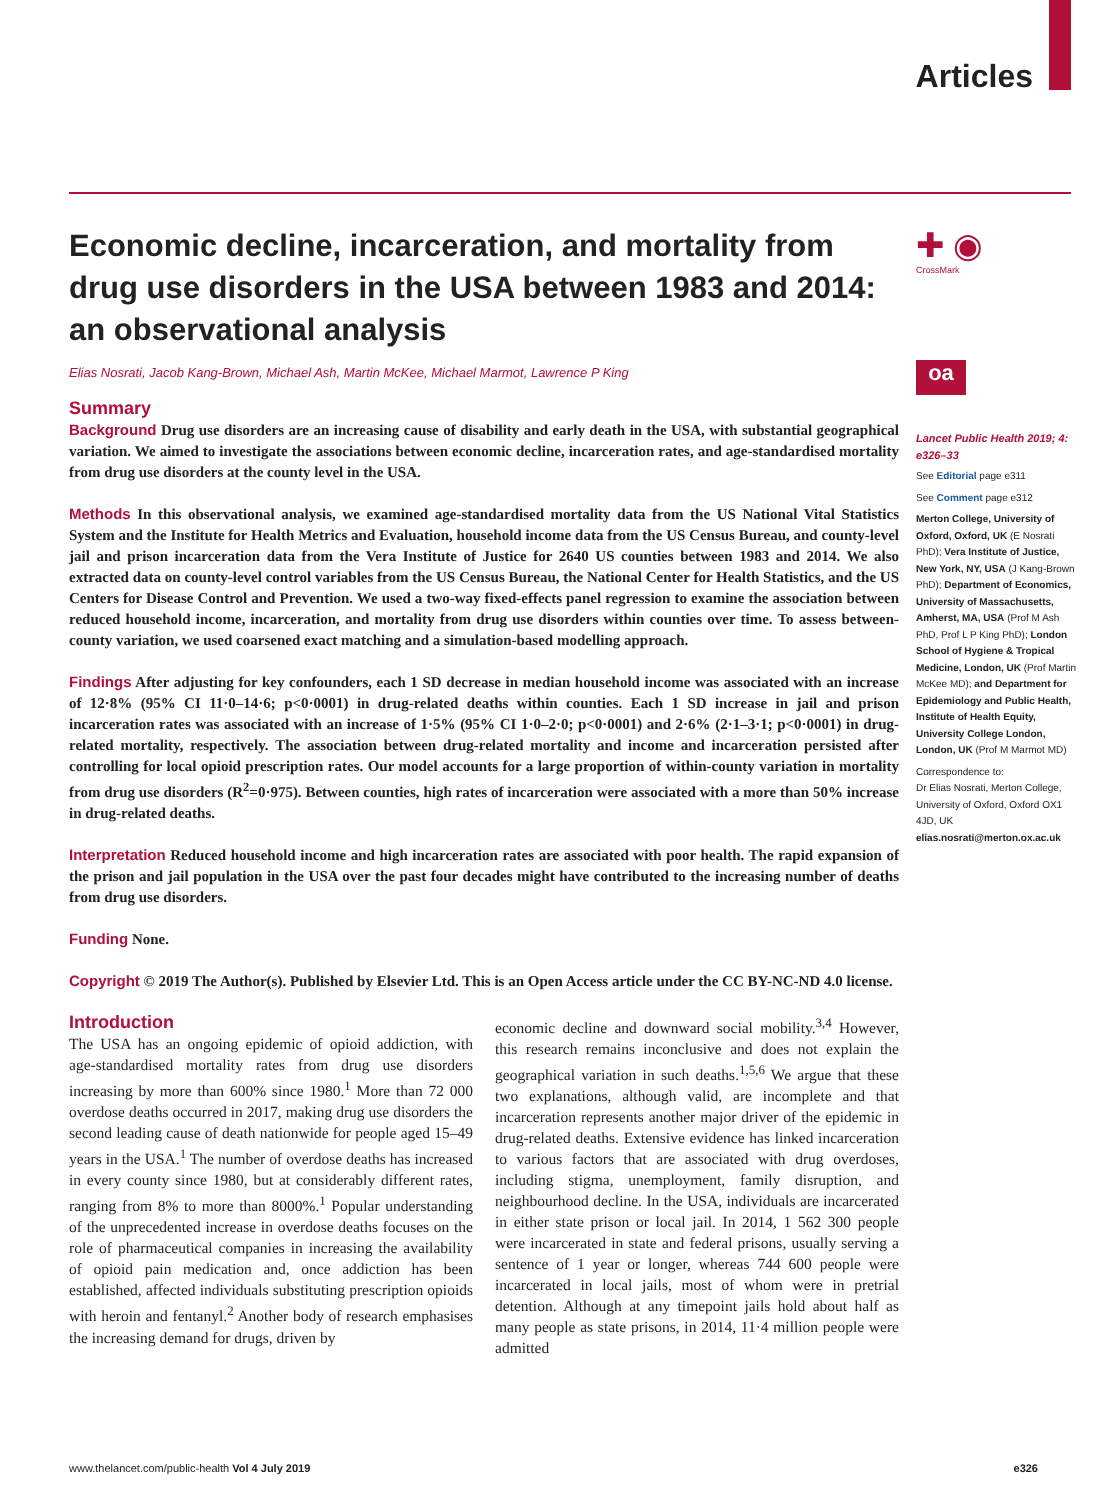Articles
✚ ◉
CrossMark
oa
Economic decline, incarceration, and mortality from drug use disorders in the USA between 1983 and 2014: an observational analysis
Elias Nosrati, Jacob Kang-Brown, Michael Ash, Martin McKee, Michael Marmot, Lawrence P King
Summary
Background Drug use disorders are an increasing cause of disability and early death in the USA, with substantial geographical variation. We aimed to investigate the associations between economic decline, incarceration rates, and age-standardised mortality from drug use disorders at the county level in the USA.
Methods In this observational analysis, we examined age-standardised mortality data from the US National Vital Statistics System and the Institute for Health Metrics and Evaluation, household income data from the US Census Bureau, and county-level jail and prison incarceration data from the Vera Institute of Justice for 2640 US counties between 1983 and 2014. We also extracted data on county-level control variables from the US Census Bureau, the National Center for Health Statistics, and the US Centers for Disease Control and Prevention. We used a two-way fixed-effects panel regression to examine the association between reduced household income, incarceration, and mortality from drug use disorders within counties over time. To assess between-county variation, we used coarsened exact matching and a simulation-based modelling approach.
Findings After adjusting for key confounders, each 1 SD decrease in median household income was associated with an increase of 12·8% (95% CI 11·0–14·6; p<0·0001) in drug-related deaths within counties. Each 1 SD increase in jail and prison incarceration rates was associated with an increase of 1·5% (95% CI 1·0–2·0; p<0·0001) and 2·6% (2·1–3·1; p<0·0001) in drug-related mortality, respectively. The association between drug-related mortality and income and incarceration persisted after controlling for local opioid prescription rates. Our model accounts for a large proportion of within-county variation in mortality from drug use disorders (R<sup>2</sup>=0·975). Between counties, high rates of incarceration were associated with a more than 50% increase in drug-related deaths.
Interpretation Reduced household income and high incarceration rates are associated with poor health. The rapid expansion of the prison and jail population in the USA over the past four decades might have contributed to the increasing number of deaths from drug use disorders.
Funding None.
Copyright © 2019 The Author(s). Published by Elsevier Ltd. This is an Open Access article under the CC BY-NC-ND 4.0 license.
Introduction
The USA has an ongoing epidemic of opioid addiction, with age-standardised mortality rates from drug use disorders increasing by more than 600% since 1980.<sup>1</sup> More than 72 000 overdose deaths occurred in 2017, making drug use disorders the second leading cause of death nationwide for people aged 15–49 years in the USA.<sup>1</sup> The number of overdose deaths has increased in every county since 1980, but at considerably different rates, ranging from 8% to more than 8000%.<sup>1</sup> Popular understanding of the unprecedented increase in overdose deaths focuses on the role of pharmaceutical companies in increasing the availability of opioid pain medication and, once addiction has been established, affected individuals substituting prescription opioids with heroin and fentanyl.<sup>2</sup> Another body of research emphasises the increasing demand for drugs, driven by
economic decline and downward social mobility.<sup>3,4</sup> However, this research remains inconclusive and does not explain the geographical variation in such deaths.<sup>1,5,6</sup> We argue that these two explanations, although valid, are incomplete and that incarceration represents another major driver of the epidemic in drug-related deaths. Extensive evidence has linked incarceration to various factors that are associated with drug overdoses, including stigma, unemployment, family disruption, and neighbourhood decline. In the USA, individuals are incarcerated in either state prison or local jail. In 2014, 1 562 300 people were incarcerated in state and federal prisons, usually serving a sentence of 1 year or longer, whereas 744 600 people were incarcerated in local jails, most of whom were in pretrial detention. Although at any timepoint jails hold about half as many people as state prisons, in 2014, 11·4 million people were admitted
Lancet Public Health 2019; 4: e326–33
See Editorial page e311
See Comment page e312
Merton College, University of Oxford, Oxford, UK (E Nosrati PhD); Vera Institute of Justice, New York, NY, USA (J Kang-Brown PhD); Department of Economics, University of Massachusetts, Amherst, MA, USA (Prof M Ash PhD, Prof L P King PhD); London School of Hygiene & Tropical Medicine, London, UK (Prof Martin McKee MD); and Department for Epidemiology and Public Health, Institute of Health Equity, University College London, London, UK (Prof M Marmot MD)
Correspondence to:
Dr Elias Nosrati, Merton College, University of Oxford, Oxford OX1 4JD, UK
elias.nosrati@merton.ox.ac.uk
www.thelancet.com/public-health Vol 4 July 2019 e326